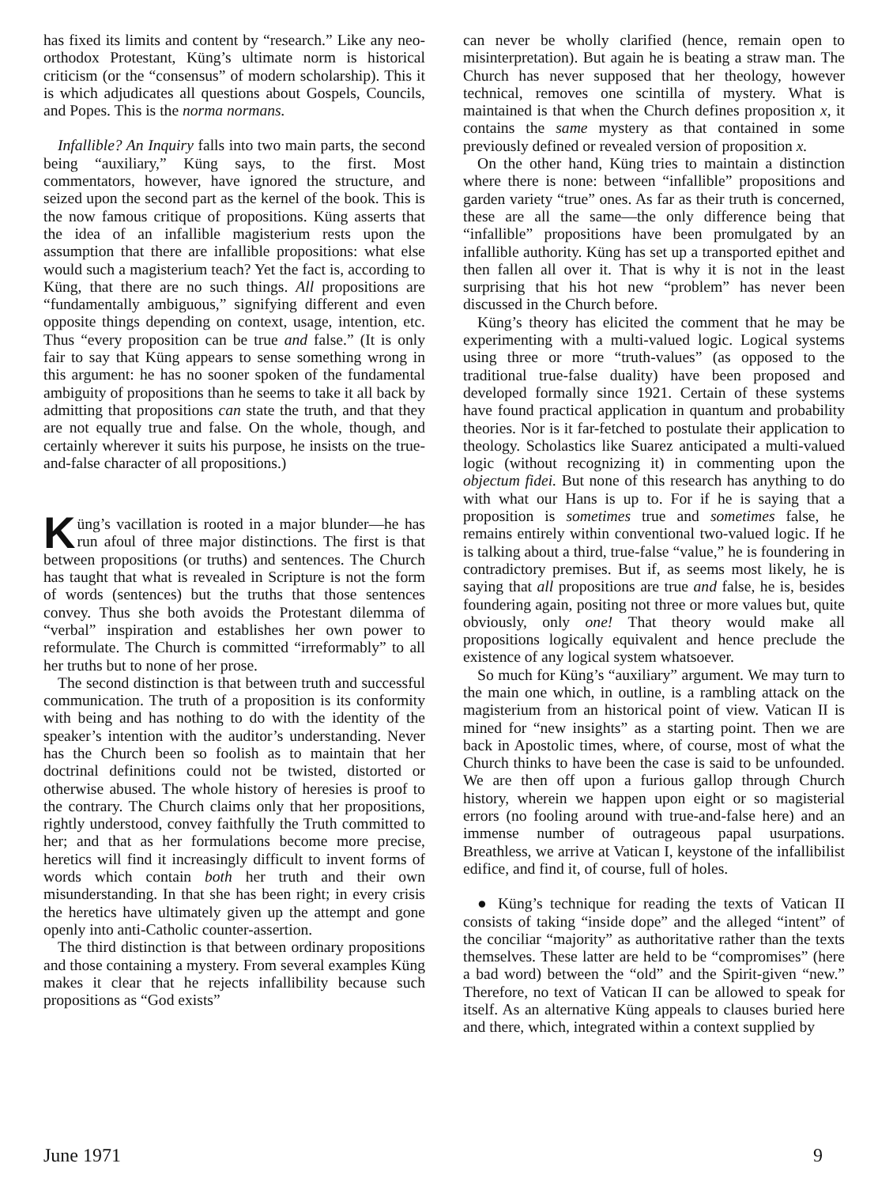has fixed its limits and content by “research.” Like any neo-orthodox Protestant, Küng’s ultimate norm is historical criticism (or the “consensus” of modern scholarship). This it is which adjudicates all questions about Gospels, Councils, and Popes. This is the norma normans.
Infallible? An Inquiry falls into two main parts, the second being “auxiliary,” Küng says, to the first. Most commentators, however, have ignored the structure, and seized upon the second part as the kernel of the book. This is the now famous critique of propositions. Küng asserts that the idea of an infallible magisterium rests upon the assumption that there are infallible propositions: what else would such a magisterium teach? Yet the fact is, according to Küng, that there are no such things. All propositions are “fundamentally ambiguous,” signifying different and even opposite things depending on context, usage, intention, etc. Thus “every proposition can be true and false.” (It is only fair to say that Küng appears to sense something wrong in this argument: he has no sooner spoken of the fundamental ambiguity of propositions than he seems to take it all back by admitting that propositions can state the truth, and that they are not equally true and false. On the whole, though, and certainly wherever it suits his purpose, he insists on the true-and-false character of all propositions.)
Küng’s vacillation is rooted in a major blunder—he has run afoul of three major distinctions. The first is that between propositions (or truths) and sentences. The Church has taught that what is revealed in Scripture is not the form of words (sentences) but the truths that those sentences convey. Thus she both avoids the Protestant dilemma of “verbal” inspiration and establishes her own power to reformulate. The Church is committed “irreformably” to all her truths but to none of her prose.
The second distinction is that between truth and successful communication. The truth of a proposition is its conformity with being and has nothing to do with the identity of the speaker’s intention with the auditor’s understanding. Never has the Church been so foolish as to maintain that her doctrinal definitions could not be twisted, distorted or otherwise abused. The whole history of heresies is proof to the contrary. The Church claims only that her propositions, rightly understood, convey faithfully the Truth committed to her; and that as her formulations become more precise, heretics will find it increasingly difficult to invent forms of words which contain both her truth and their own misunderstanding. In that she has been right; in every crisis the heretics have ultimately given up the attempt and gone openly into anti-Catholic counter-assertion.
The third distinction is that between ordinary propositions and those containing a mystery. From several examples Küng makes it clear that he rejects infallibility because such propositions as “God exists”
can never be wholly clarified (hence, remain open to misinterpretation). But again he is beating a straw man. The Church has never supposed that her theology, however technical, removes one scintilla of mystery. What is maintained is that when the Church defines proposition x, it contains the same mystery as that contained in some previously defined or revealed version of proposition x.
On the other hand, Küng tries to maintain a distinction where there is none: between “infallible” propositions and garden variety “true” ones. As far as their truth is concerned, these are all the same—the only difference being that “infallible” propositions have been promulgated by an infallible authority. Küng has set up a transported epithet and then fallen all over it. That is why it is not in the least surprising that his hot new “problem” has never been discussed in the Church before.
Küng’s theory has elicited the comment that he may be experimenting with a multi-valued logic. Logical systems using three or more “truth-values” (as opposed to the traditional true-false duality) have been proposed and developed formally since 1921. Certain of these systems have found practical application in quantum and probability theories. Nor is it far-fetched to postulate their application to theology. Scholastics like Suarez anticipated a multi-valued logic (without recognizing it) in commenting upon the objectum fidei. But none of this research has anything to do with what our Hans is up to. For if he is saying that a proposition is sometimes true and sometimes false, he remains entirely within conventional two-valued logic. If he is talking about a third, true-false “value,” he is foundering in contradictory premises. But if, as seems most likely, he is saying that all propositions are true and false, he is, besides foundering again, positing not three or more values but, quite obviously, only one! That theory would make all propositions logically equivalent and hence preclude the existence of any logical system whatsoever.
So much for Küng’s “auxiliary” argument. We may turn to the main one which, in outline, is a rambling attack on the magisterium from an historical point of view. Vatican II is mined for “new insights” as a starting point. Then we are back in Apostolic times, where, of course, most of what the Church thinks to have been the case is said to be unfounded. We are then off upon a furious gallop through Church history, wherein we happen upon eight or so magisterial errors (no fooling around with true-and-false here) and an immense number of outrageous papal usurpations. Breathless, we arrive at Vatican I, keystone of the infallibilist edifice, and find it, of course, full of holes.
● Küng’s technique for reading the texts of Vatican II consists of taking “inside dope” and the alleged “intent” of the conciliar “majority” as authoritative rather than the texts themselves. These latter are held to be “compromises” (here a bad word) between the “old” and the Spirit-given “new.” Therefore, no text of Vatican II can be allowed to speak for itself. As an alternative Küng appeals to clauses buried here and there, which, integrated within a context supplied by
June 1971 9